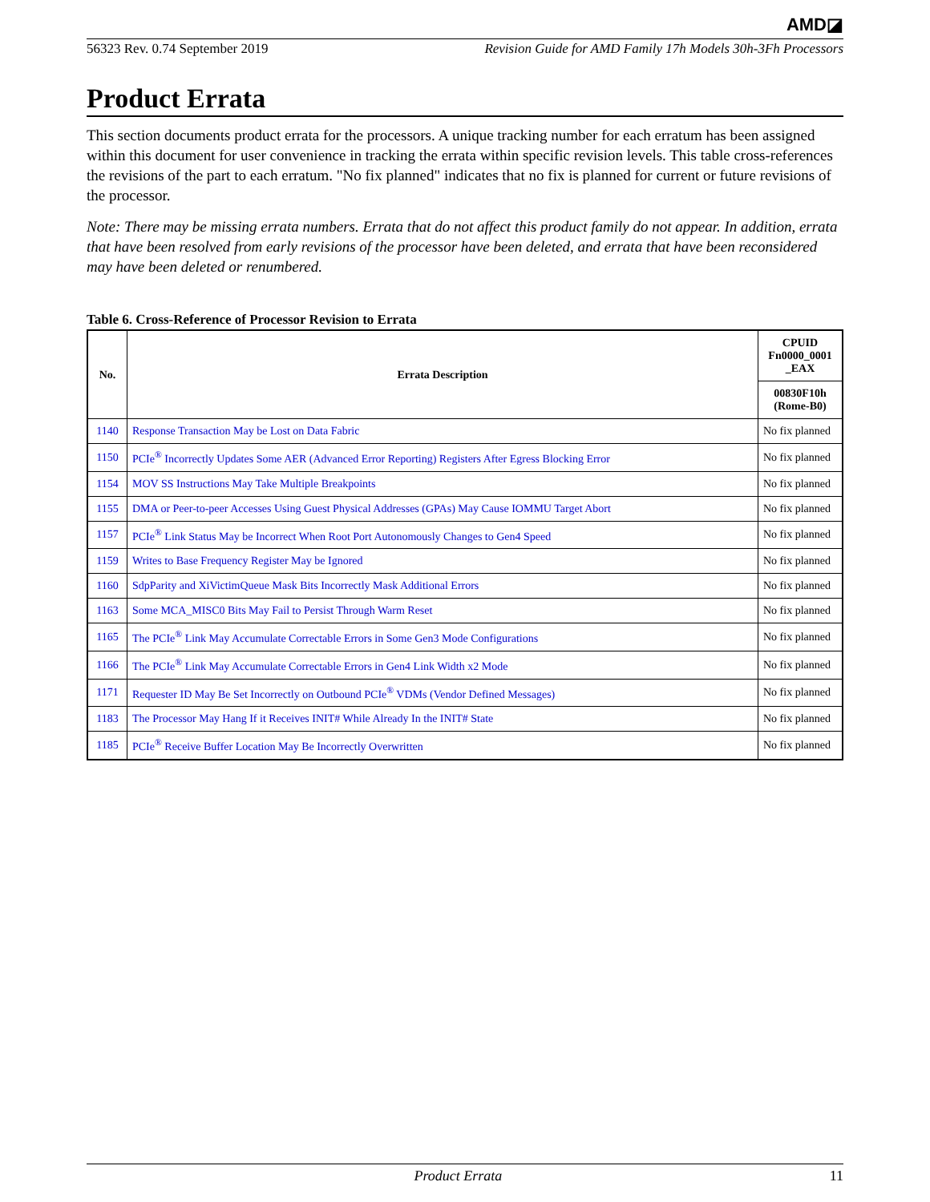AMD◪
56323 Rev. 0.74 September 2019 Revision Guide for AMD Family 17h Models 30h-3Fh Processors
Product Errata
This section documents product errata for the processors. A unique tracking number for each erratum has been assigned within this document for user convenience in tracking the errata within specific revision levels. This table cross-references the revisions of the part to each erratum. "No fix planned" indicates that no fix is planned for current or future revisions of the processor.
Note: There may be missing errata numbers. Errata that do not affect this product family do not appear. In addition, errata that have been resolved from early revisions of the processor have been deleted, and errata that have been reconsidered may have been deleted or renumbered.
Table 6. Cross-Reference of Processor Revision to Errata
| No. | Errata Description | CPUID Fn0000_0001 _EAX |
| --- | --- | --- |
| | | 00830F10h (Rome-B0) |
| 1140 | Response Transaction May be Lost on Data Fabric | No fix planned |
| 1150 | PCIe<sup>®</sup> Incorrectly Updates Some AER (Advanced Error Reporting) Registers After Egress Blocking Error | No fix planned |
| 1154 | MOV SS Instructions May Take Multiple Breakpoints | No fix planned |
| 1155 | DMA or Peer-to-peer Accesses Using Guest Physical Addresses (GPAs) May Cause IOMMU Target Abort | No fix planned |
| 1157 | PCIe<sup>®</sup> Link Status May be Incorrect When Root Port Autonomously Changes to Gen4 Speed | No fix planned |
| 1159 | Writes to Base Frequency Register May be Ignored | No fix planned |
| 1160 | SdpParity and XiVictimQueue Mask Bits Incorrectly Mask Additional Errors | No fix planned |
| 1163 | Some MCA_MISC0 Bits May Fail to Persist Through Warm Reset | No fix planned |
| 1165 | The PCIe<sup>®</sup> Link May Accumulate Correctable Errors in Some Gen3 Mode Configurations | No fix planned |
| 1166 | The PCIe<sup>®</sup> Link May Accumulate Correctable Errors in Gen4 Link Width x2 Mode | No fix planned |
| 1171 | Requester ID May Be Set Incorrectly on Outbound PCIe<sup>®</sup> VDMs (Vendor Defined Messages) | No fix planned |
| 1183 | The Processor May Hang If it Receives INIT# While Already In the INIT# State | No fix planned |
| 1185 | PCIe<sup>®</sup> Receive Buffer Location May Be Incorrectly Overwritten | No fix planned |
Product Errata 11